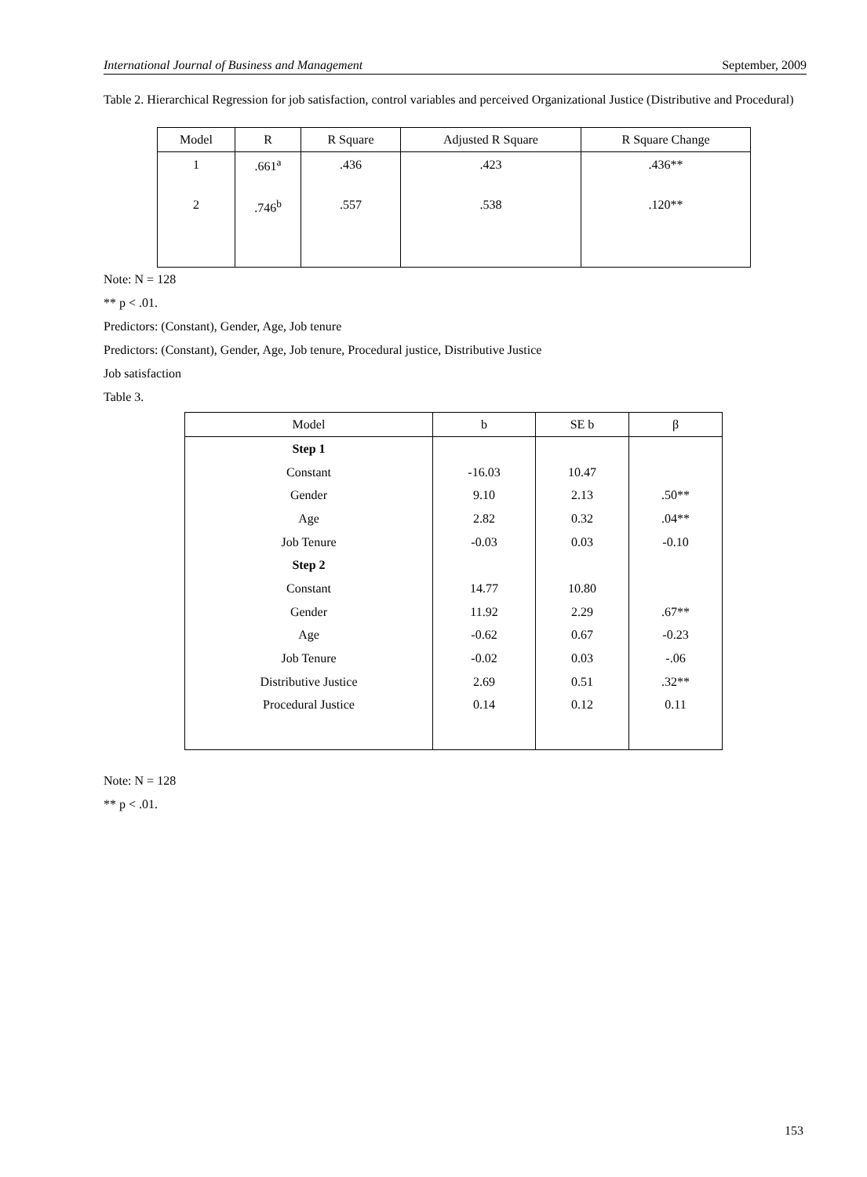International Journal of Business and Management September, 2009
Table 2. Hierarchical Regression for job satisfaction, control variables and perceived Organizational Justice (Distributive and Procedural)
| Model | R | R Square | Adjusted R Square | R Square Change |
| --- | --- | --- | --- | --- |
| 1 | .661<sup>a</sup> | .436 | .423 | .436** |
| 2 | .746<sup>b</sup> | .557 | .538 | .120** |
Note: N = 128
** p < .01.
Predictors: (Constant), Gender, Age, Job tenure
Predictors: (Constant), Gender, Age, Job tenure, Procedural justice, Distributive Justice
Job satisfaction
Table 3.
| Model | b | SE b | β |
| --- | --- | --- | --- |
| Step 1 | | | |
| Constant | -16.03 | 10.47 | |
| Gender | 9.10 | 2.13 | .50** |
| Age | 2.82 | 0.32 | .04** |
| Job Tenure | -0.03 | 0.03 | -0.10 |
| Step 2 | | | |
| Constant | 14.77 | 10.80 | |
| Gender | 11.92 | 2.29 | .67** |
| Age | -0.62 | 0.67 | -0.23 |
| Job Tenure | -0.02 | 0.03 | -.06 |
| Distributive Justice | 2.69 | 0.51 | .32** |
| Procedural Justice | 0.14 | 0.12 | 0.11 |
Note: N = 128
** p < .01.
153